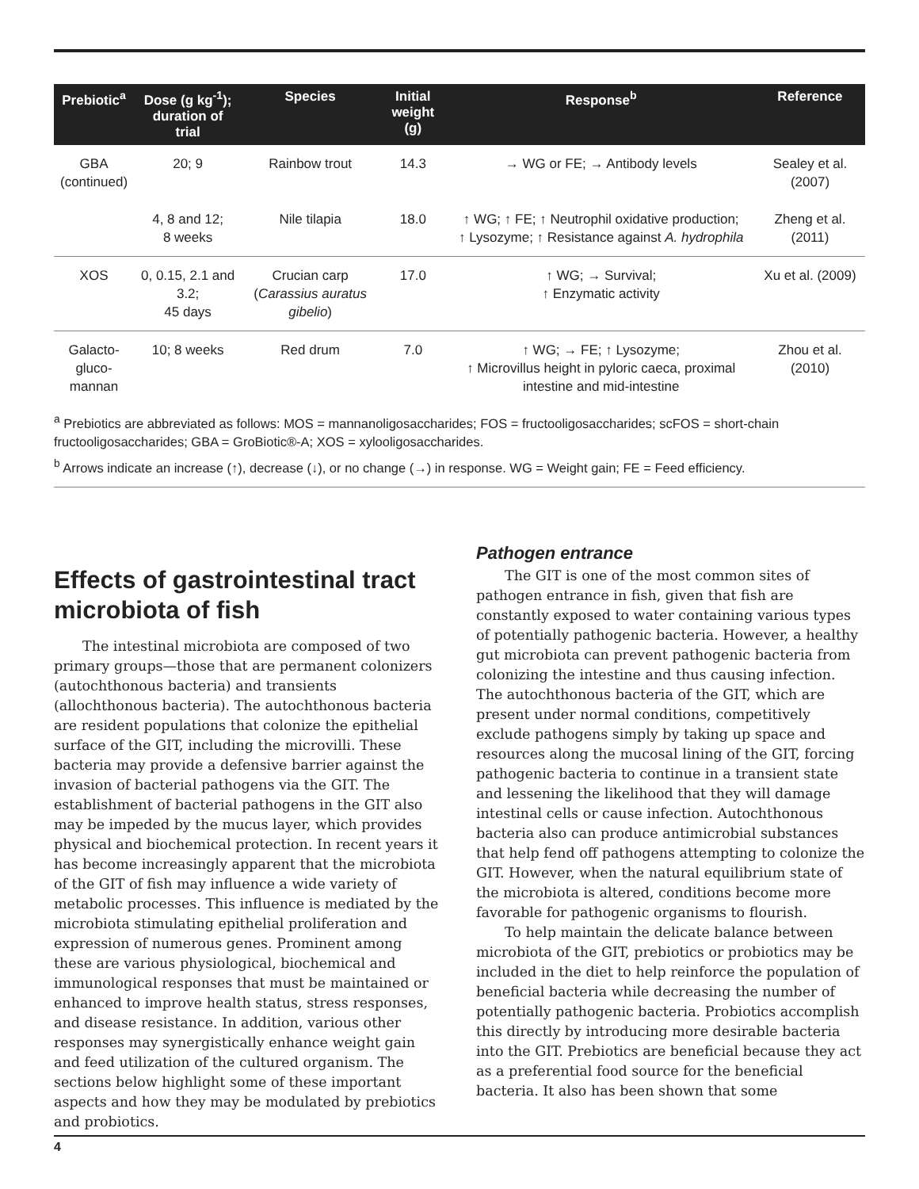| Prebiotic<sup>a</sup> | Dose (g kg<sup>-1</sup>); duration of trial | Species | Initial weight (g) | Response<sup>b</sup> | Reference |
| --- | --- | --- | --- | --- | --- |
| GBA (continued) | 20; 9 | Rainbow trout | 14.3 | → WG or FE; → Antibody levels | Sealey et al. (2007) |
| | 4, 8 and 12; 8 weeks | Nile tilapia | 18.0 | ↑ WG; ↑ FE; ↑ Neutrophil oxidative production; ↑ Lysozyme; ↑ Resistance against A. hydrophila | Zheng et al. (2011) |
| XOS | 0, 0.15, 2.1 and 3.2; 45 days | Crucian carp ( Carassius auratus gibelio ) | 17.0 | ↑ WG; → Survival; ↑ Enzymatic activity | Xu et al. (2009) |
| Galacto- gluco- mannan | 10; 8 weeks | Red drum | 7.0 | ↑ WG; → FE; ↑ Lysozyme; ↑ Microvillus height in pyloric caeca, proximal intestine and mid-intestine | Zhou et al. (2010) |
<sup>a</sup> Prebiotics are abbreviated as follows: MOS = mannanoligosaccharides; FOS = fructooligosaccharides; scFOS = short-chain fructooligosaccharides; GBA = GroBiotic®-A; XOS = xylooligosaccharides.
<sup>b</sup> Arrows indicate an increase (↑), decrease (↓), or no change (→) in response. WG = Weight gain; FE = Feed efficiency.
Effects of gastrointestinal tract microbiota of fish
The intestinal microbiota are composed of two primary groups—those that are permanent colonizers (autochthonous bacteria) and transients (allochthonous bacteria). The autochthonous bacteria are resident populations that colonize the epithelial surface of the GIT, including the microvilli. These bacteria may provide a defensive barrier against the invasion of bacterial pathogens via the GIT. The establishment of bacterial pathogens in the GIT also may be impeded by the mucus layer, which provides physical and biochemical protection. In recent years it has become increasingly apparent that the microbiota of the GIT of fish may influence a wide variety of metabolic processes. This influence is mediated by the microbiota stimulating epithelial proliferation and expression of numerous genes. Prominent among these are various physiological, biochemical and immunological responses that must be maintained or enhanced to improve health status, stress responses, and disease resistance. In addition, various other responses may synergistically enhance weight gain and feed utilization of the cultured organism. The sections below highlight some of these important aspects and how they may be modulated by prebiotics and probiotics.
Pathogen entrance
The GIT is one of the most common sites of pathogen entrance in fish, given that fish are constantly exposed to water containing various types of potentially pathogenic bacteria. However, a healthy gut microbiota can prevent pathogenic bacteria from colonizing the intestine and thus causing infection. The autochthonous bacteria of the GIT, which are present under normal conditions, competitively exclude pathogens simply by taking up space and resources along the mucosal lining of the GIT, forcing pathogenic bacteria to continue in a transient state and lessening the likelihood that they will damage intestinal cells or cause infection. Autochthonous bacteria also can produce antimicrobial substances that help fend off pathogens attempting to colonize the GIT. However, when the natural equilibrium state of the microbiota is altered, conditions become more favorable for pathogenic organisms to flourish.
To help maintain the delicate balance between microbiota of the GIT, prebiotics or probiotics may be included in the diet to help reinforce the population of beneficial bacteria while decreasing the number of potentially pathogenic bacteria. Probiotics accomplish this directly by introducing more desirable bacteria into the GIT. Prebiotics are beneficial because they act as a preferential food source for the beneficial bacteria. It also has been shown that some
4